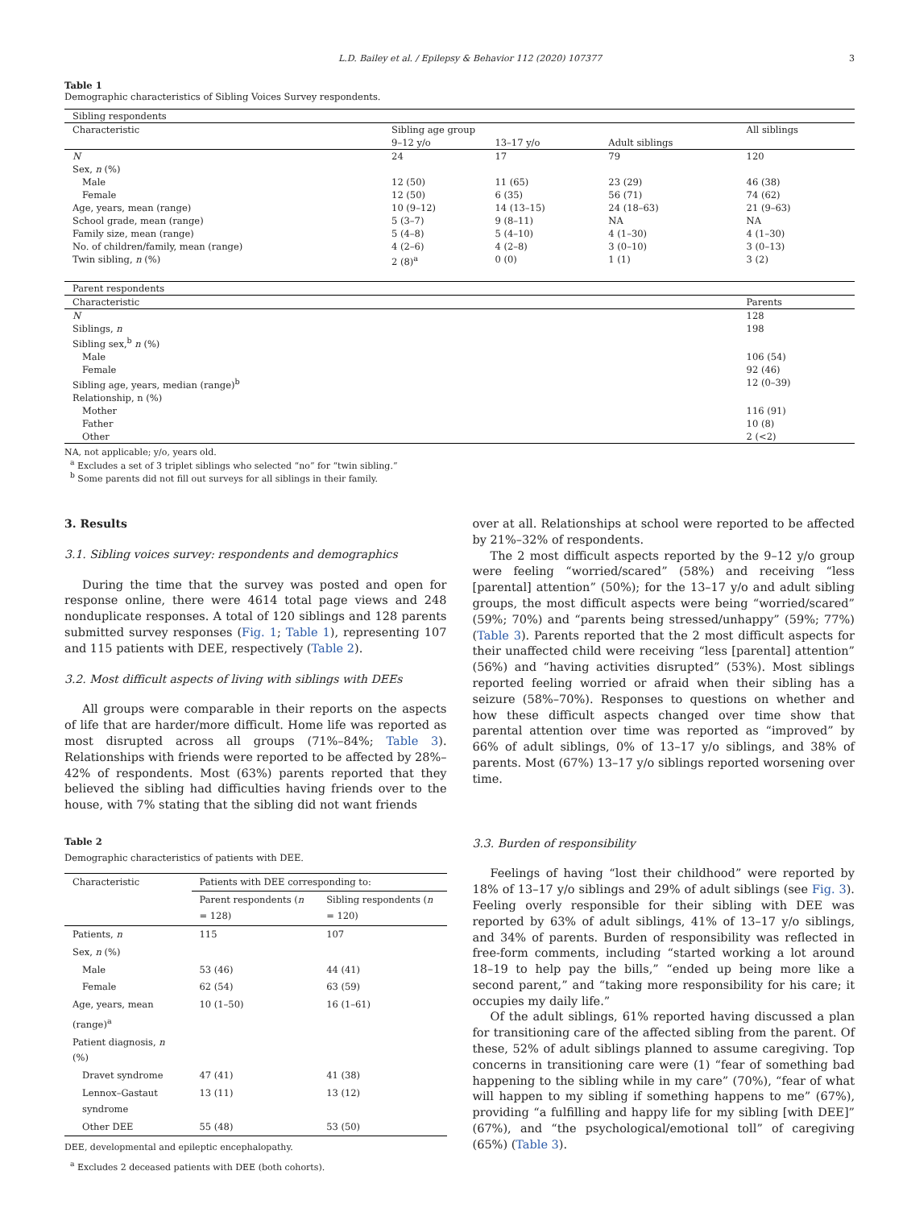L.D. Bailey et al. / Epilepsy & Behavior 112 (2020) 107377 3
Table 1
Demographic characteristics of Sibling Voices Survey respondents.
| Sibling respondents | | | | |
| Characteristic | Sibling age group | | | All siblings |
| | 9–12 y/o | 13–17 y/o | Adult siblings | |
| N | 24 | 17 | 79 | 120 |
| Sex, n (%) | | | | |
| Male | 12 (50) | 11 (65) | 23 (29) | 46 (38) |
| Female | 12 (50) | 6 (35) | 56 (71) | 74 (62) |
| Age, years, mean (range) | 10 (9–12) | 14 (13–15) | 24 (18–63) | 21 (9–63) |
| School grade, mean (range) | 5 (3–7) | 9 (8–11) | NA | NA |
| Family size, mean (range) | 5 (4–8) | 5 (4–10) | 4 (1–30) | 4 (1–30) |
| No. of children/family, mean (range) | 4 (2–6) | 4 (2–8) | 3 (0–10) | 3 (0–13) |
| Twin sibling, n (%) | 2 (8)<sup>a</sup> | 0 (0) | 1 (1) | 3 (2) |
| Parent respondents | | | | |
| Characteristic | | | | Parents |
| N | | | | 128 |
| Siblings, n | | | | 198 |
| Sibling sex,<sup>b</sup> n (%) | | | | |
| Male | | | | 106 (54) |
| Female | | | | 92 (46) |
| Sibling age, years, median (range)<sup>b</sup> | | | | 12 (0–39) |
| Relationship, n (%) | | | | |
| Mother | | | | 116 (91) |
| Father | | | | 10 (8) |
| Other | | | | 2 (<2) |
NA, not applicable; y/o, years old.
<sup>a</sup> Excludes a set of 3 triplet siblings who selected “no” for “twin sibling.”
<sup>b</sup> Some parents did not fill out surveys for all siblings in their family.
3. Results
3.1. Sibling voices survey: respondents and demographics
During the time that the survey was posted and open for response online, there were 4614 total page views and 248 nonduplicate responses. A total of 120 siblings and 128 parents submitted survey responses (Fig. 1; Table 1), representing 107 and 115 patients with DEE, respectively (Table 2).
3.2. Most difficult aspects of living with siblings with DEEs
All groups were comparable in their reports on the aspects of life that are harder/more difficult. Home life was reported as most disrupted across all groups (71%–84%; Table 3). Relationships with friends were reported to be affected by 28%–42% of respondents. Most (63%) parents reported that they believed the sibling had difficulties having friends over to the house, with 7% stating that the sibling did not want friends
Table 2
Demographic characteristics of patients with DEE.
| Characteristic | Patients with DEE corresponding to: | |
| | Parent respondents ( n = 128) | Sibling respondents ( n = 120) |
| Patients, n | 115 | 107 |
| Sex, n (%) | | |
| Male | 53 (46) | 44 (41) |
| Female | 62 (54) | 63 (59) |
| Age, years, mean (range)<sup>a</sup> | 10 (1–50) | 16 (1–61) |
| Patient diagnosis, n (%) | | |
| Dravet syndrome | 47 (41) | 41 (38) |
| Lennox–Gastaut syndrome | 13 (11) | 13 (12) |
| Other DEE | 55 (48) | 53 (50) |
DEE, developmental and epileptic encephalopathy.
<sup>a</sup> Excludes 2 deceased patients with DEE (both cohorts).
over at all. Relationships at school were reported to be affected by 21%–32% of respondents.
The 2 most difficult aspects reported by the 9–12 y/o group were feeling “worried/scared” (58%) and receiving “less [parental] attention” (50%); for the 13–17 y/o and adult sibling groups, the most difficult aspects were being “worried/scared” (59%; 70%) and “parents being stressed/unhappy” (59%; 77%) (Table 3). Parents reported that the 2 most difficult aspects for their unaffected child were receiving “less [parental] attention” (56%) and “having activities disrupted” (53%). Most siblings reported feeling worried or afraid when their sibling has a seizure (58%–70%). Responses to questions on whether and how these difficult aspects changed over time show that parental attention over time was reported as “improved” by 66% of adult siblings, 0% of 13–17 y/o siblings, and 38% of parents. Most (67%) 13–17 y/o siblings reported worsening over time.
3.3. Burden of responsibility
Feelings of having “lost their childhood” were reported by 18% of 13–17 y/o siblings and 29% of adult siblings (see Fig. 3). Feeling overly responsible for their sibling with DEE was reported by 63% of adult siblings, 41% of 13–17 y/o siblings, and 34% of parents. Burden of responsibility was reflected in free-form comments, including “started working a lot around 18–19 to help pay the bills,” “ended up being more like a second parent,” and “taking more responsibility for his care; it occupies my daily life.”
Of the adult siblings, 61% reported having discussed a plan for transitioning care of the affected sibling from the parent. Of these, 52% of adult siblings planned to assume caregiving. Top concerns in transitioning care were (1) “fear of something bad happening to the sibling while in my care” (70%), “fear of what will happen to my sibling if something happens to me” (67%), providing “a fulfilling and happy life for my sibling [with DEE]” (67%), and “the psychological/emotional toll” of caregiving (65%) (Table 3).